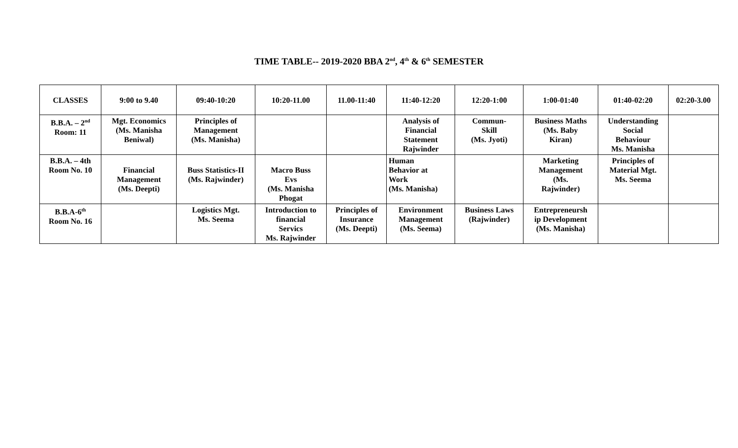TIME TABLE-- 2019-2020 BBA 2<sup>nd</sup>, 4<sup>th</sup> & 6<sup>th</sup> SEMESTER
| CLASSES | 9:00 to 9.40 | 09:40-10:20 | 10:20-11.00 | 11.00-11:40 | 11:40-12:20 | 12:20-1:00 | 1:00-01:40 | 01:40-02:20 | 02:20-3.00 |
| --- | --- | --- | --- | --- | --- | --- | --- | --- | --- |
| B.B.A. – 2<sup>nd</sup> Room: 11 | Mgt. Economics (Ms. Manisha Beniwal) | Principles of Management (Ms. Manisha) | | | Analysis of Financial Statement Rajwinder | Commun- Skill (Ms. Jyoti) | Business Maths (Ms. Baby Kiran) | Understanding Social Behaviour Ms. Manisha | |
| B.B.A. – 4th Room No. 10 | Financial Management (Ms. Deepti) | Buss Statistics-II (Ms. Rajwinder) | Macro Buss Evs (Ms. Manisha Phogat | | Human Behavior at Work (Ms. Manisha) | | Marketing Management (Ms. Rajwinder) | Principles of Material Mgt. Ms. Seema | |
| B.B.A-6<sup>th</sup> Room No. 16 | | Logistics Mgt. Ms. Seema | Introduction to financial Servics Ms. Rajwinder | Principles of Insurance (Ms. Deepti) | Environment Management (Ms. Seema) | Business Laws (Rajwinder) | Entrepreneursh ip Development (Ms. Manisha) | | |